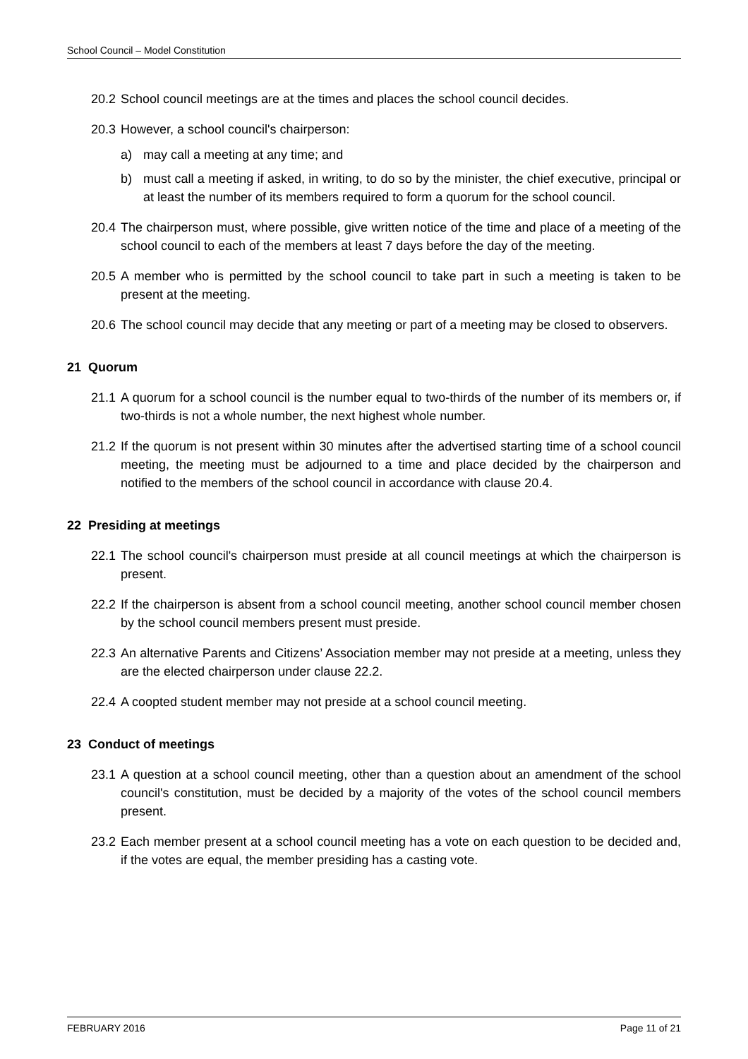School Council – Model Constitution
20.2 School council meetings are at the times and places the school council decides.
20.3 However, a school council's chairperson:
a) may call a meeting at any time; and
b) must call a meeting if asked, in writing, to do so by the minister, the chief executive, principal or at least the number of its members required to form a quorum for the school council.
20.4 The chairperson must, where possible, give written notice of the time and place of a meeting of the school council to each of the members at least 7 days before the day of the meeting.
20.5 A member who is permitted by the school council to take part in such a meeting is taken to be present at the meeting.
20.6 The school council may decide that any meeting or part of a meeting may be closed to observers.
21 Quorum
21.1 A quorum for a school council is the number equal to two-thirds of the number of its members or, if two-thirds is not a whole number, the next highest whole number.
21.2 If the quorum is not present within 30 minutes after the advertised starting time of a school council meeting, the meeting must be adjourned to a time and place decided by the chairperson and notified to the members of the school council in accordance with clause 20.4.
22 Presiding at meetings
22.1 The school council's chairperson must preside at all council meetings at which the chairperson is present.
22.2 If the chairperson is absent from a school council meeting, another school council member chosen by the school council members present must preside.
22.3 An alternative Parents and Citizens’ Association member may not preside at a meeting, unless they are the elected chairperson under clause 22.2.
22.4 A coopted student member may not preside at a school council meeting.
23 Conduct of meetings
23.1 A question at a school council meeting, other than a question about an amendment of the school council's constitution, must be decided by a majority of the votes of the school council members present.
23.2 Each member present at a school council meeting has a vote on each question to be decided and, if the votes are equal, the member presiding has a casting vote.
FEBRUARY 2016 Page 11 of 21